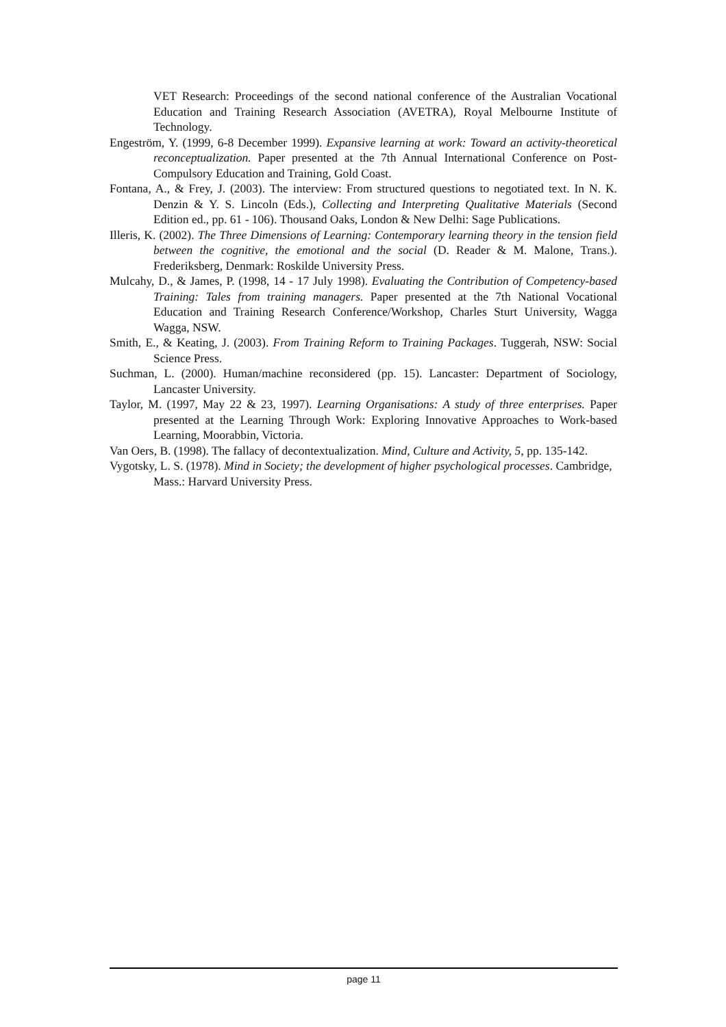VET Research: Proceedings of the second national conference of the Australian Vocational Education and Training Research Association (AVETRA), Royal Melbourne Institute of Technology.
Engeström, Y. (1999, 6-8 December 1999). Expansive learning at work: Toward an activity-theoretical reconceptualization. Paper presented at the 7th Annual International Conference on Post-Compulsory Education and Training, Gold Coast.
Fontana, A., & Frey, J. (2003). The interview: From structured questions to negotiated text. In N. K. Denzin & Y. S. Lincoln (Eds.), Collecting and Interpreting Qualitative Materials (Second Edition ed., pp. 61 - 106). Thousand Oaks, London & New Delhi: Sage Publications.
Illeris, K. (2002). The Three Dimensions of Learning: Contemporary learning theory in the tension field between the cognitive, the emotional and the social (D. Reader & M. Malone, Trans.). Frederiksberg, Denmark: Roskilde University Press.
Mulcahy, D., & James, P. (1998, 14 - 17 July 1998). Evaluating the Contribution of Competency-based Training: Tales from training managers. Paper presented at the 7th National Vocational Education and Training Research Conference/Workshop, Charles Sturt University, Wagga Wagga, NSW.
Smith, E., & Keating, J. (2003). From Training Reform to Training Packages. Tuggerah, NSW: Social Science Press.
Suchman, L. (2000). Human/machine reconsidered (pp. 15). Lancaster: Department of Sociology, Lancaster University.
Taylor, M. (1997, May 22 & 23, 1997). Learning Organisations: A study of three enterprises. Paper presented at the Learning Through Work: Exploring Innovative Approaches to Work-based Learning, Moorabbin, Victoria.
Van Oers, B. (1998). The fallacy of decontextualization. Mind, Culture and Activity, 5, pp. 135-142.
Vygotsky, L. S. (1978). Mind in Society; the development of higher psychological processes. Cambridge, Mass.: Harvard University Press.
page 11